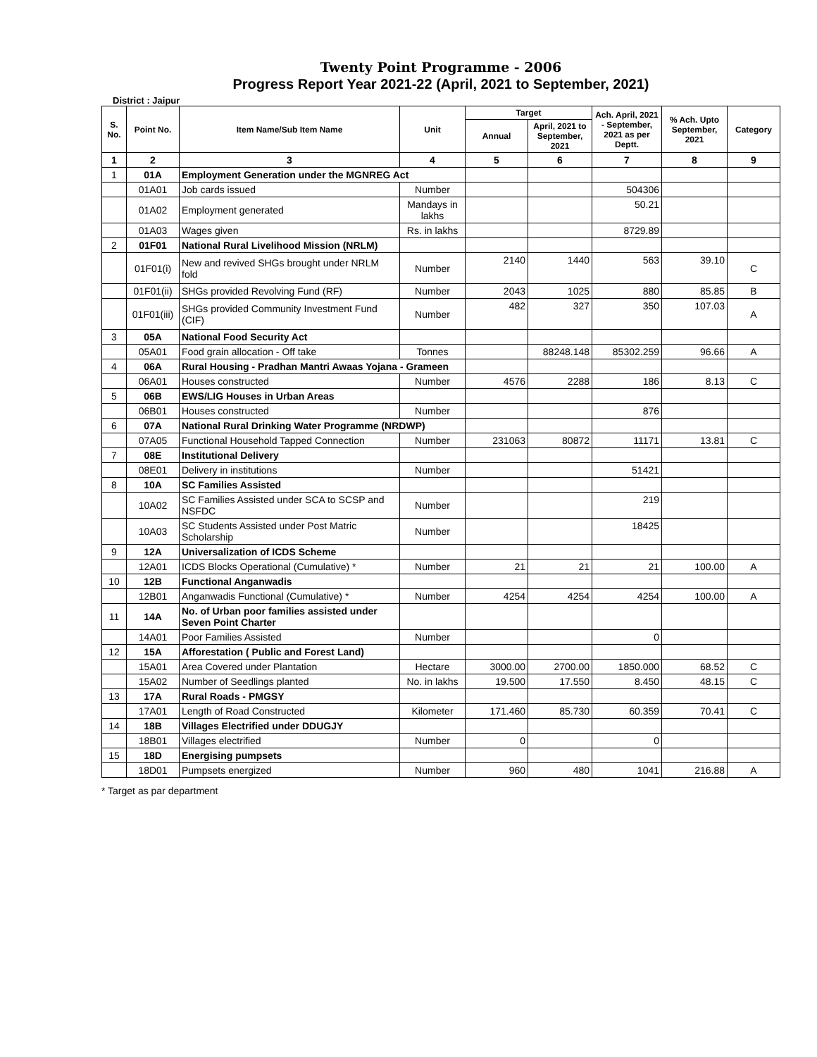Twenty Point Programme - 2006
Progress Report Year 2021-22 (April, 2021 to September, 2021)
District : Jaipur
| S. No. | Point No. | Item Name/Sub Item Name | Unit | Target | | Ach. April, 2021 - September, 2021 as per Deptt. | % Ach. Upto September, 2021 | Category |
| --- | --- | --- | --- | --- | --- | --- | --- | --- |
| | | | | Annual | April, 2021 to September, 2021 | | | |
| 1 | 2 | 3 | 4 | 5 | 6 | 7 | 8 | 9 |
| 1 | 01A | Employment Generation under the MGNREG Act | | | | | | |
| | 01A01 | Job cards issued | Number | | | 504306 | | |
| | 01A02 | Employment generated | Mandays in lakhs | | | 50.21 | | |
| | 01A03 | Wages given | Rs. in lakhs | | | 8729.89 | | |
| 2 | 01F01 | National Rural Livelihood Mission (NRLM) | | | | | | |
| | 01F01(i) | New and revived SHGs brought under NRLM fold | Number | 2140 | 1440 | 563 | 39.10 | C |
| | 01F01(ii) | SHGs provided Revolving Fund (RF) | Number | 2043 | 1025 | 880 | 85.85 | B |
| | 01F01(iii) | SHGs provided Community Investment Fund (CIF) | Number | 482 | 327 | 350 | 107.03 | A |
| 3 | 05A | National Food Security Act | | | | | | |
| | 05A01 | Food grain allocation - Off take | Tonnes | | 88248.148 | 85302.259 | 96.66 | A |
| 4 | 06A | Rural Housing - Pradhan Mantri Awaas Yojana - Grameen | | | | | | |
| | 06A01 | Houses constructed | Number | 4576 | 2288 | 186 | 8.13 | C |
| 5 | 06B | EWS/LIG Houses in Urban Areas | | | | | | |
| | 06B01 | Houses constructed | Number | | | 876 | | |
| 6 | 07A | National Rural Drinking Water Programme (NRDWP) | | | | | | |
| | 07A05 | Functional Household Tapped Connection | Number | 231063 | 80872 | 11171 | 13.81 | C |
| 7 | 08E | Institutional Delivery | | | | | | |
| | 08E01 | Delivery in institutions | Number | | | 51421 | | |
| 8 | 10A | SC Families Assisted | | | | | | |
| | 10A02 | SC Families Assisted under SCA to SCSP and NSFDC | Number | | | 219 | | |
| | 10A03 | SC Students Assisted under Post Matric Scholarship | Number | | | 18425 | | |
| 9 | 12A | Universalization of ICDS Scheme | | | | | | |
| | 12A01 | ICDS Blocks Operational (Cumulative) * | Number | 21 | 21 | 21 | 100.00 | A |
| 10 | 12B | Functional Anganwadis | | | | | | |
| | 12B01 | Anganwadis Functional (Cumulative) * | Number | 4254 | 4254 | 4254 | 100.00 | A |
| 11 | 14A | No. of Urban poor families assisted under Seven Point Charter | | | | | | |
| | 14A01 | Poor Families Assisted | Number | | | 0 | | |
| 12 | 15A | Afforestation ( Public and Forest Land) | | | | | | |
| | 15A01 | Area Covered under Plantation | Hectare | 3000.00 | 2700.00 | 1850.000 | 68.52 | C |
| | 15A02 | Number of Seedlings planted | No. in lakhs | 19.500 | 17.550 | 8.450 | 48.15 | C |
| 13 | 17A | Rural Roads - PMGSY | | | | | | |
| | 17A01 | Length of Road Constructed | Kilometer | 171.460 | 85.730 | 60.359 | 70.41 | C |
| 14 | 18B | Villages Electrified under DDUGJY | | | | | | |
| | 18B01 | Villages electrified | Number | 0 | | 0 | | |
| 15 | 18D | Energising pumpsets | | | | | | |
| | 18D01 | Pumpsets energized | Number | 960 | 480 | 1041 | 216.88 | A |
* Target as par department